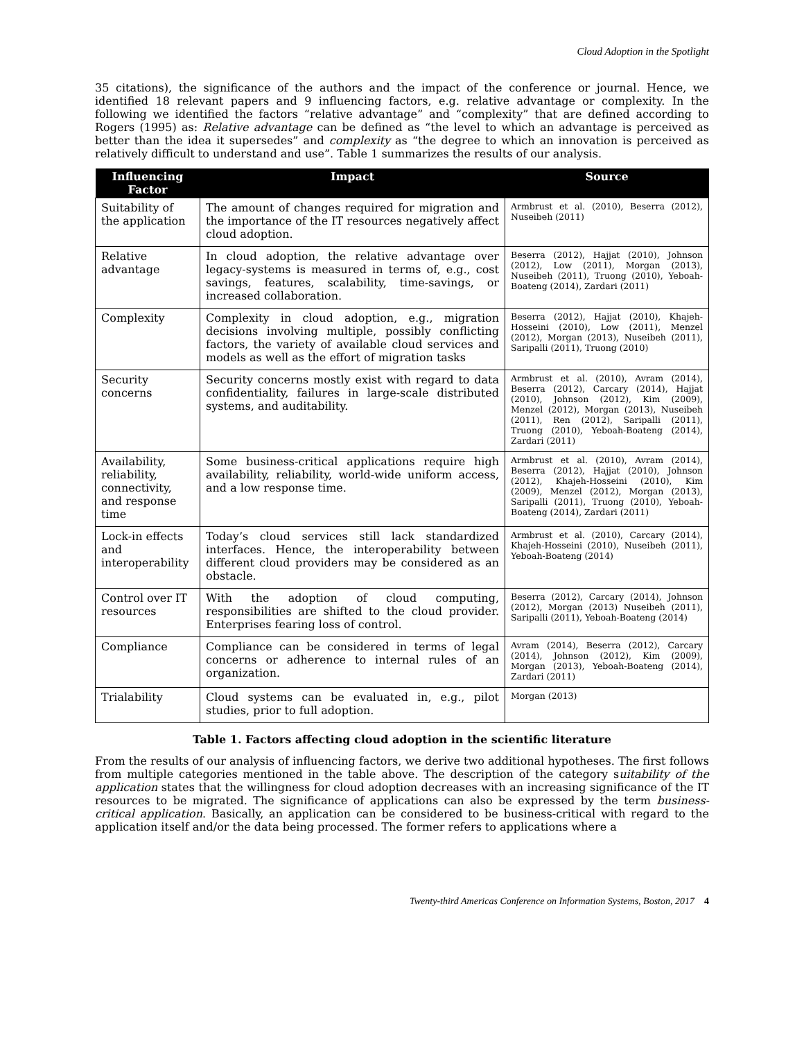Cloud Adoption in the Spotlight
35 citations), the significance of the authors and the impact of the conference or journal. Hence, we identified 18 relevant papers and 9 influencing factors, e.g. relative advantage or complexity. In the following we identified the factors “relative advantage” and “complexity” that are defined according to Rogers (1995) as: Relative advantage can be defined as “the level to which an advantage is perceived as better than the idea it supersedes” and complexity as “the degree to which an innovation is perceived as relatively difficult to understand and use”. Table 1 summarizes the results of our analysis.
| Influencing Factor | Impact | Source |
| --- | --- | --- |
| Suitability of the application | The amount of changes required for migration and the importance of the IT resources negatively affect cloud adoption. | Armbrust et al. (2010), Beserra (2012), Nuseibeh (2011) |
| Relative advantage | In cloud adoption, the relative advantage over legacy-systems is measured in terms of, e.g., cost savings, features, scalability, time-savings, or increased collaboration. | Beserra (2012), Hajjat (2010), Johnson (2012), Low (2011), Morgan (2013), Nuseibeh (2011), Truong (2010), Yeboah-Boateng (2014), Zardari (2011) |
| Complexity | Complexity in cloud adoption, e.g., migration decisions involving multiple, possibly conflicting factors, the variety of available cloud services and models as well as the effort of migration tasks | Beserra (2012), Hajjat (2010), Khajeh-Hosseini (2010), Low (2011), Menzel (2012), Morgan (2013), Nuseibeh (2011), Saripalli (2011), Truong (2010) |
| Security concerns | Security concerns mostly exist with regard to data confidentiality, failures in large-scale distributed systems, and auditability. | Armbrust et al. (2010), Avram (2014), Beserra (2012), Carcary (2014), Hajjat (2010), Johnson (2012), Kim (2009), Menzel (2012), Morgan (2013), Nuseibeh (2011), Ren (2012), Saripalli (2011), Truong (2010), Yeboah-Boateng (2014), Zardari (2011) |
| Availability, reliability, connectivity, and response time | Some business-critical applications require high availability, reliability, world-wide uniform access, and a low response time. | Armbrust et al. (2010), Avram (2014), Beserra (2012), Hajjat (2010), Johnson (2012), Khajeh-Hosseini (2010), Kim (2009), Menzel (2012), Morgan (2013), Saripalli (2011), Truong (2010), Yeboah-Boateng (2014), Zardari (2011) |
| Lock-in effects and interoperability | Today’s cloud services still lack standardized interfaces. Hence, the interoperability between different cloud providers may be considered as an obstacle. | Armbrust et al. (2010), Carcary (2014), Khajeh-Hosseini (2010), Nuseibeh (2011), Yeboah-Boateng (2014) |
| Control over IT resources | With the adoption of cloud computing, responsibilities are shifted to the cloud provider. Enterprises fearing loss of control. | Beserra (2012), Carcary (2014), Johnson (2012), Morgan (2013) Nuseibeh (2011), Saripalli (2011), Yeboah-Boateng (2014) |
| Compliance | Compliance can be considered in terms of legal concerns or adherence to internal rules of an organization. | Avram (2014), Beserra (2012), Carcary (2014), Johnson (2012), Kim (2009), Morgan (2013), Yeboah-Boateng (2014), Zardari (2011) |
| Trialability | Cloud systems can be evaluated in, e.g., pilot studies, prior to full adoption. | Morgan (2013) |
Table 1. Factors affecting cloud adoption in the scientific literature
From the results of our analysis of influencing factors, we derive two additional hypotheses. The first follows from multiple categories mentioned in the table above. The description of the category suitability of the application states that the willingness for cloud adoption decreases with an increasing significance of the IT resources to be migrated. The significance of applications can also be expressed by the term business-critical application. Basically, an application can be considered to be business-critical with regard to the application itself and/or the data being processed. The former refers to applications where a
Twenty-third Americas Conference on Information Systems, Boston, 2017 4